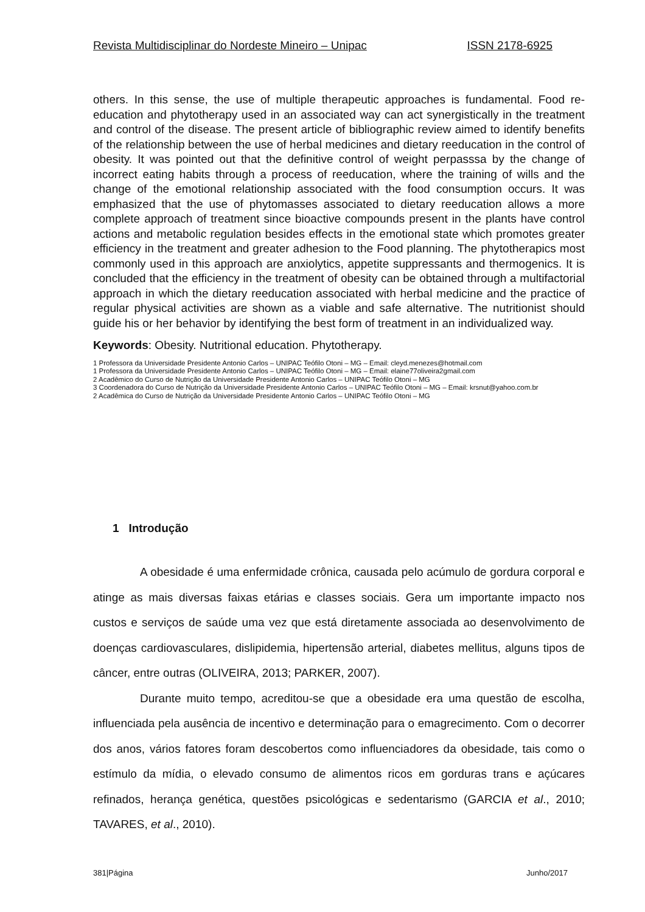Revista Multidisciplinar do Nordeste Mineiro – Unipac ISSN 2178-6925
others. In this sense, the use of multiple therapeutic approaches is fundamental. Food re-education and phytotherapy used in an associated way can act synergistically in the treatment and control of the disease. The present article of bibliographic review aimed to identify benefits of the relationship between the use of herbal medicines and dietary reeducation in the control of obesity. It was pointed out that the definitive control of weight perpasssa by the change of incorrect eating habits through a process of reeducation, where the training of wills and the change of the emotional relationship associated with the food consumption occurs. It was emphasized that the use of phytomasses associated to dietary reeducation allows a more complete approach of treatment since bioactive compounds present in the plants have control actions and metabolic regulation besides effects in the emotional state which promotes greater efficiency in the treatment and greater adhesion to the Food planning. The phytotherapics most commonly used in this approach are anxiolytics, appetite suppressants and thermogenics. It is concluded that the efficiency in the treatment of obesity can be obtained through a multifactorial approach in which the dietary reeducation associated with herbal medicine and the practice of regular physical activities are shown as a viable and safe alternative. The nutritionist should guide his or her behavior by identifying the best form of treatment in an individualized way.
Keywords: Obesity. Nutritional education. Phytotherapy.
1 Professora da Universidade Presidente Antonio Carlos – UNIPAC Teófilo Otoni – MG – Email: cleyd.menezes@hotmail.com
1 Professora da Universidade Presidente Antonio Carlos – UNIPAC Teófilo Otoni – MG – Email: elaine77oliveira2gmail.com
2 Acadêmico do Curso de Nutrição da Universidade Presidente Antonio Carlos – UNIPAC Teófilo Otoni – MG
3 Coordenadora do Curso de Nutrição da Universidade Presidente Antonio Carlos – UNIPAC Teófilo Otoni – MG – Email: krsnut@yahoo.com.br
2 Acadêmica do Curso de Nutrição da Universidade Presidente Antonio Carlos – UNIPAC Teófilo Otoni – MG
1 Introdução
A obesidade é uma enfermidade crônica, causada pelo acúmulo de gordura corporal e atinge as mais diversas faixas etárias e classes sociais. Gera um importante impacto nos custos e serviços de saúde uma vez que está diretamente associada ao desenvolvimento de doenças cardiovasculares, dislipidemia, hipertensão arterial, diabetes mellitus, alguns tipos de câncer, entre outras (OLIVEIRA, 2013; PARKER, 2007).
Durante muito tempo, acreditou-se que a obesidade era uma questão de escolha, influenciada pela ausência de incentivo e determinação para o emagrecimento. Com o decorrer dos anos, vários fatores foram descobertos como influenciadores da obesidade, tais como o estímulo da mídia, o elevado consumo de alimentos ricos em gorduras trans e açúcares refinados, herança genética, questões psicológicas e sedentarismo (GARCIA et al., 2010; TAVARES, et al., 2010).
381|Página Junho/2017